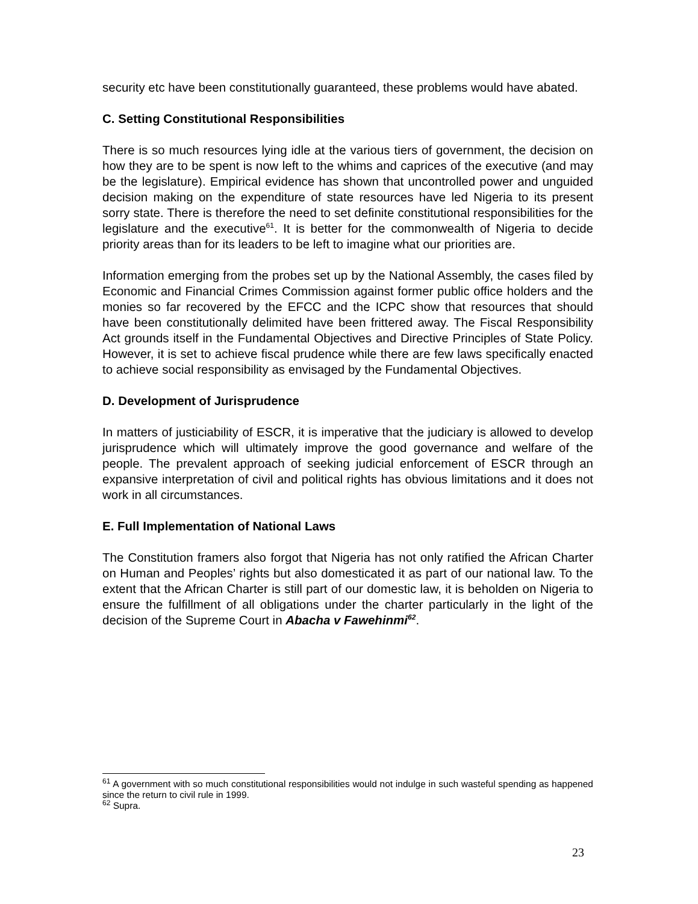security etc have been constitutionally guaranteed, these problems would have abated.
C. Setting Constitutional Responsibilities
There is so much resources lying idle at the various tiers of government, the decision on how they are to be spent is now left to the whims and caprices of the executive (and may be the legislature). Empirical evidence has shown that uncontrolled power and unguided decision making on the expenditure of state resources have led Nigeria to its present sorry state. There is therefore the need to set definite constitutional responsibilities for the legislature and the executive<sup>61</sup>. It is better for the commonwealth of Nigeria to decide priority areas than for its leaders to be left to imagine what our priorities are.
Information emerging from the probes set up by the National Assembly, the cases filed by Economic and Financial Crimes Commission against former public office holders and the monies so far recovered by the EFCC and the ICPC show that resources that should have been constitutionally delimited have been frittered away. The Fiscal Responsibility Act grounds itself in the Fundamental Objectives and Directive Principles of State Policy. However, it is set to achieve fiscal prudence while there are few laws specifically enacted to achieve social responsibility as envisaged by the Fundamental Objectives.
D. Development of Jurisprudence
In matters of justiciability of ESCR, it is imperative that the judiciary is allowed to develop jurisprudence which will ultimately improve the good governance and welfare of the people. The prevalent approach of seeking judicial enforcement of ESCR through an expansive interpretation of civil and political rights has obvious limitations and it does not work in all circumstances.
E. Full Implementation of National Laws
The Constitution framers also forgot that Nigeria has not only ratified the African Charter on Human and Peoples’ rights but also domesticated it as part of our national law. To the extent that the African Charter is still part of our domestic law, it is beholden on Nigeria to ensure the fulfillment of all obligations under the charter particularly in the light of the decision of the Supreme Court in Abacha v Fawehinmi<sup>62</sup>.
<sup>61</sup> A government with so much constitutional responsibilities would not indulge in such wasteful spending as happened since the return to civil rule in 1999.
<sup>62</sup> Supra.
23